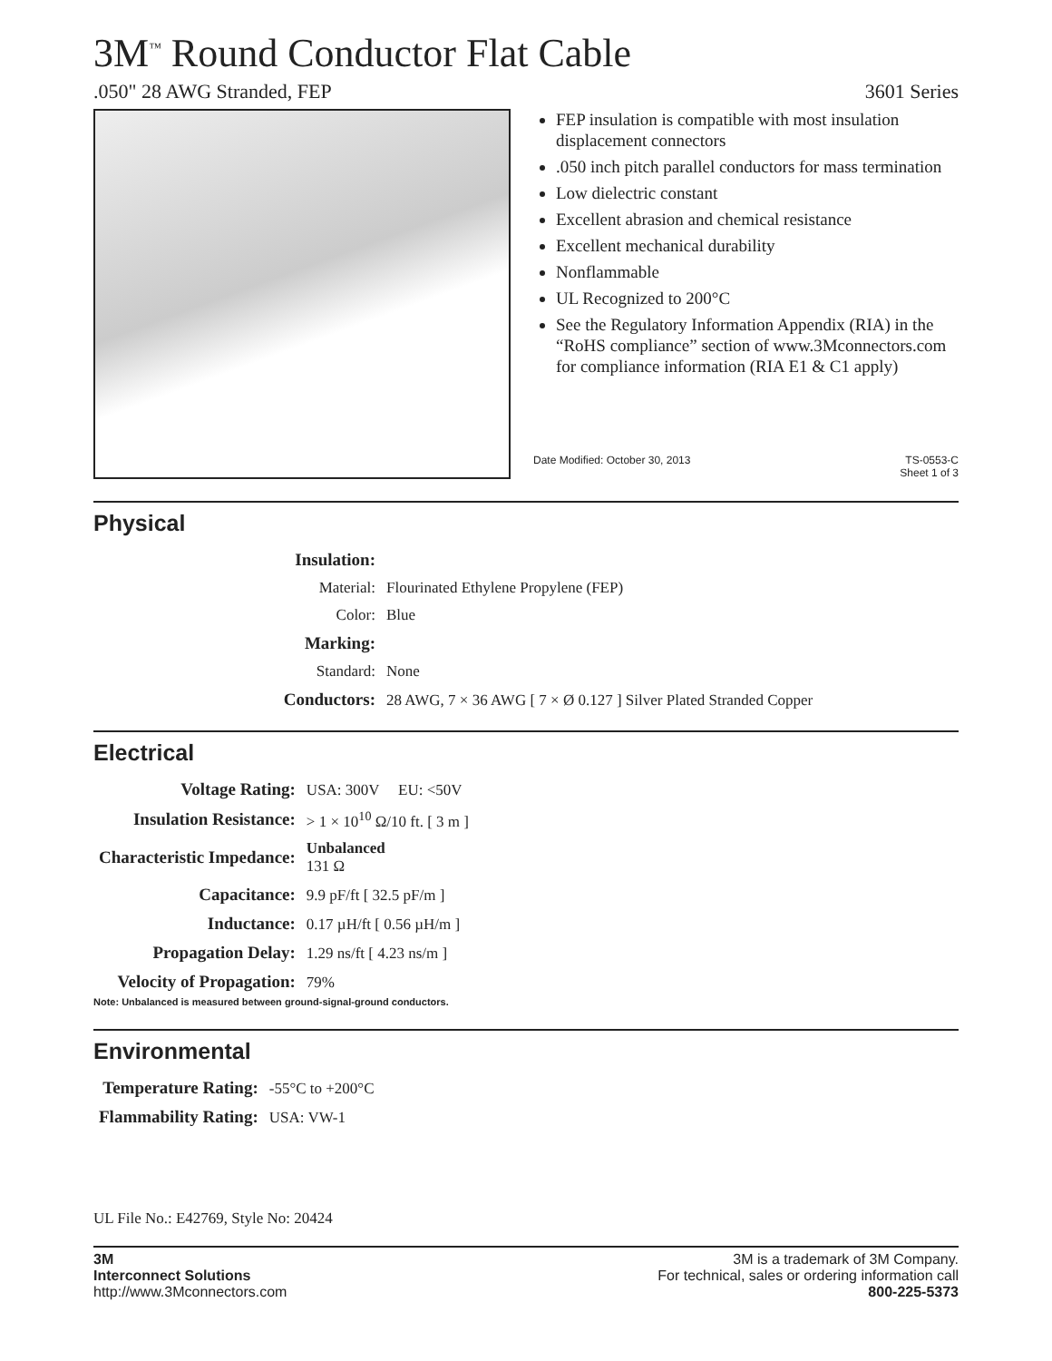3M<sup>™</sup> Round Conductor Flat Cable
.050" 28 AWG Stranded, FEP 3601 Series
FEP insulation is compatible with most insulation displacement connectors
.050 inch pitch parallel conductors for mass termination
Low dielectric constant
Excellent abrasion and chemical resistance
Excellent mechanical durability
Nonflammable
UL Recognized to 200°C
See the Regulatory Information Appendix (RIA) in the “RoHS compliance” section of www.3Mconnectors.com for compliance information (RIA E1 & C1 apply)
Date Modified: October 30, 2013 TS-0553-C
Sheet 1 of 3
Physical
| Insulation: | |
| Material: | Flourinated Ethylene Propylene (FEP) |
| Color: | Blue |
| Marking: | |
| Standard: | None |
| Conductors: | 28 AWG, 7 × 36 AWG [ 7 × Ø 0.127 ] Silver Plated Stranded Copper |
Electrical
| Voltage Rating: | USA: 300V | EU: <50V |
| Insulation Resistance: | > 1 × 10<sup>10</sup> Ω/10 ft. [ 3 m ] | |
| Characteristic Impedance: | Unbalanced 131 Ω | |
| Capacitance: | 9.9 pF/ft [ 32.5 pF/m ] | |
| Inductance: | 0.17 µH/ft [ 0.56 µH/m ] | |
| Propagation Delay: | 1.29 ns/ft [ 4.23 ns/m ] | |
| Velocity of Propagation: | 79% | |
Note: Unbalanced is measured between ground-signal-ground conductors.
Environmental
| Temperature Rating: | -55°C to +200°C |
| Flammability Rating: | USA: VW-1 |
UL File No.: E42769, Style No: 20424
3M
Interconnect Solutions
http://www.3Mconnectors.com
3M is a trademark of 3M Company.
For technical, sales or ordering information call
800-225-5373